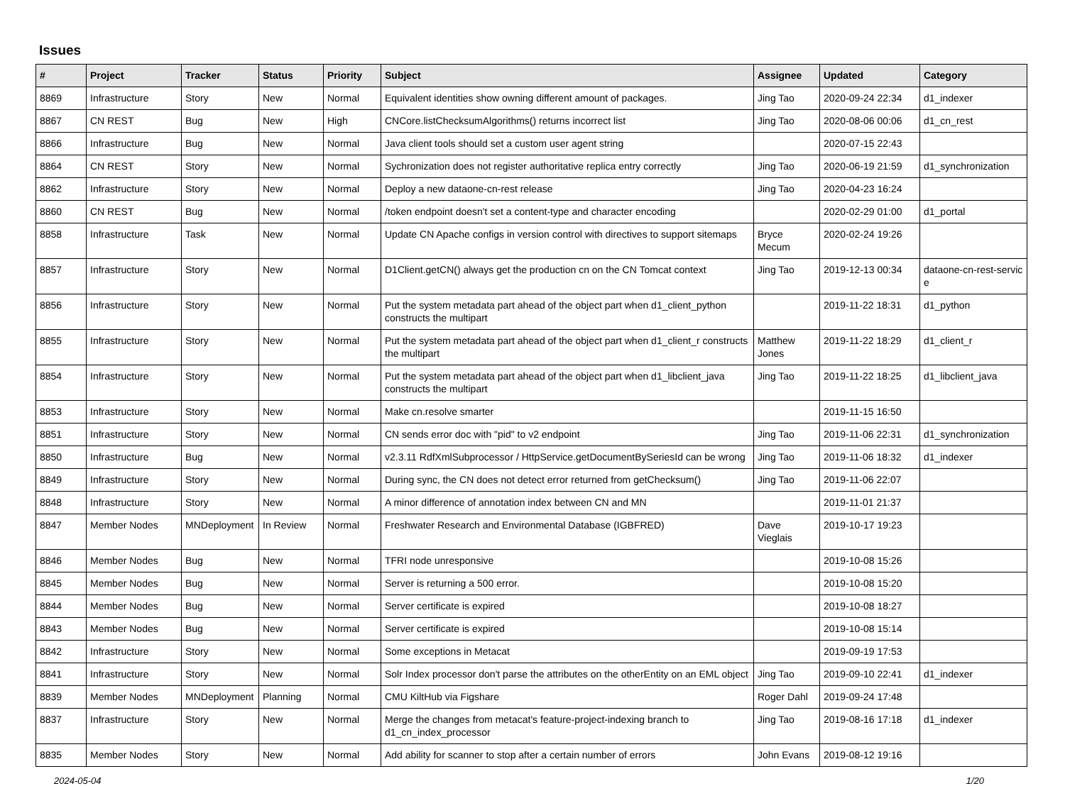Issues
| # | Project | Tracker | Status | Priority | Subject | Assignee | Updated | Category |
| --- | --- | --- | --- | --- | --- | --- | --- | --- |
| 8869 | Infrastructure | Story | New | Normal | Equivalent identities show owning different amount of packages. | Jing Tao | 2020-09-24 22:34 | d1_indexer |
| 8867 | CN REST | Bug | New | High | CNCore.listChecksumAlgorithms() returns incorrect list | Jing Tao | 2020-08-06 00:06 | d1_cn_rest |
| 8866 | Infrastructure | Bug | New | Normal | Java client tools should set a custom user agent string | | 2020-07-15 22:43 | |
| 8864 | CN REST | Story | New | Normal | Sychronization does not register authoritative replica entry correctly | Jing Tao | 2020-06-19 21:59 | d1_synchronization |
| 8862 | Infrastructure | Story | New | Normal | Deploy a new dataone-cn-rest release | Jing Tao | 2020-04-23 16:24 | |
| 8860 | CN REST | Bug | New | Normal | /token endpoint doesn't set a content-type and character encoding | | 2020-02-29 01:00 | d1_portal |
| 8858 | Infrastructure | Task | New | Normal | Update CN Apache configs in version control with directives to support sitemaps | Bryce Mecum | 2020-02-24 19:26 | |
| 8857 | Infrastructure | Story | New | Normal | D1Client.getCN() always get the production cn on the CN Tomcat context | Jing Tao | 2019-12-13 00:34 | dataone-cn-rest-servic e |
| 8856 | Infrastructure | Story | New | Normal | Put the system metadata part ahead of the object part when d1_client_python constructs the multipart | | 2019-11-22 18:31 | d1_python |
| 8855 | Infrastructure | Story | New | Normal | Put the system metadata part ahead of the object part when d1_client_r constructs the multipart | Matthew Jones | 2019-11-22 18:29 | d1_client_r |
| 8854 | Infrastructure | Story | New | Normal | Put the system metadata part ahead of the object part when d1_libclient_java constructs the multipart | Jing Tao | 2019-11-22 18:25 | d1_libclient_java |
| 8853 | Infrastructure | Story | New | Normal | Make cn.resolve smarter | | 2019-11-15 16:50 | |
| 8851 | Infrastructure | Story | New | Normal | CN sends error doc with "pid" to v2 endpoint | Jing Tao | 2019-11-06 22:31 | d1_synchronization |
| 8850 | Infrastructure | Bug | New | Normal | v2.3.11 RdfXmlSubprocessor / HttpService.getDocumentBySeriesId can be wrong | Jing Tao | 2019-11-06 18:32 | d1_indexer |
| 8849 | Infrastructure | Story | New | Normal | During sync, the CN does not detect error returned from getChecksum() | Jing Tao | 2019-11-06 22:07 | |
| 8848 | Infrastructure | Story | New | Normal | A minor difference of annotation index between CN and MN | | 2019-11-01 21:37 | |
| 8847 | Member Nodes | MNDeployment | In Review | Normal | Freshwater Research and Environmental Database (IGBFRED) | Dave Vieglais | 2019-10-17 19:23 | |
| 8846 | Member Nodes | Bug | New | Normal | TFRI node unresponsive | | 2019-10-08 15:26 | |
| 8845 | Member Nodes | Bug | New | Normal | Server is returning a 500 error. | | 2019-10-08 15:20 | |
| 8844 | Member Nodes | Bug | New | Normal | Server certificate is expired | | 2019-10-08 18:27 | |
| 8843 | Member Nodes | Bug | New | Normal | Server certificate is expired | | 2019-10-08 15:14 | |
| 8842 | Infrastructure | Story | New | Normal | Some exceptions in Metacat | | 2019-09-19 17:53 | |
| 8841 | Infrastructure | Story | New | Normal | Solr Index processor don't parse the attributes on the otherEntity on an EML object | Jing Tao | 2019-09-10 22:41 | d1_indexer |
| 8839 | Member Nodes | MNDeployment | Planning | Normal | CMU KiltHub via Figshare | Roger Dahl | 2019-09-24 17:48 | |
| 8837 | Infrastructure | Story | New | Normal | Merge the changes from metacat's feature-project-indexing branch to d1_cn_index_processor | Jing Tao | 2019-08-16 17:18 | d1_indexer |
| 8835 | Member Nodes | Story | New | Normal | Add ability for scanner to stop after a certain number of errors | John Evans | 2019-08-12 19:16 | |
2024-05-04 1/20